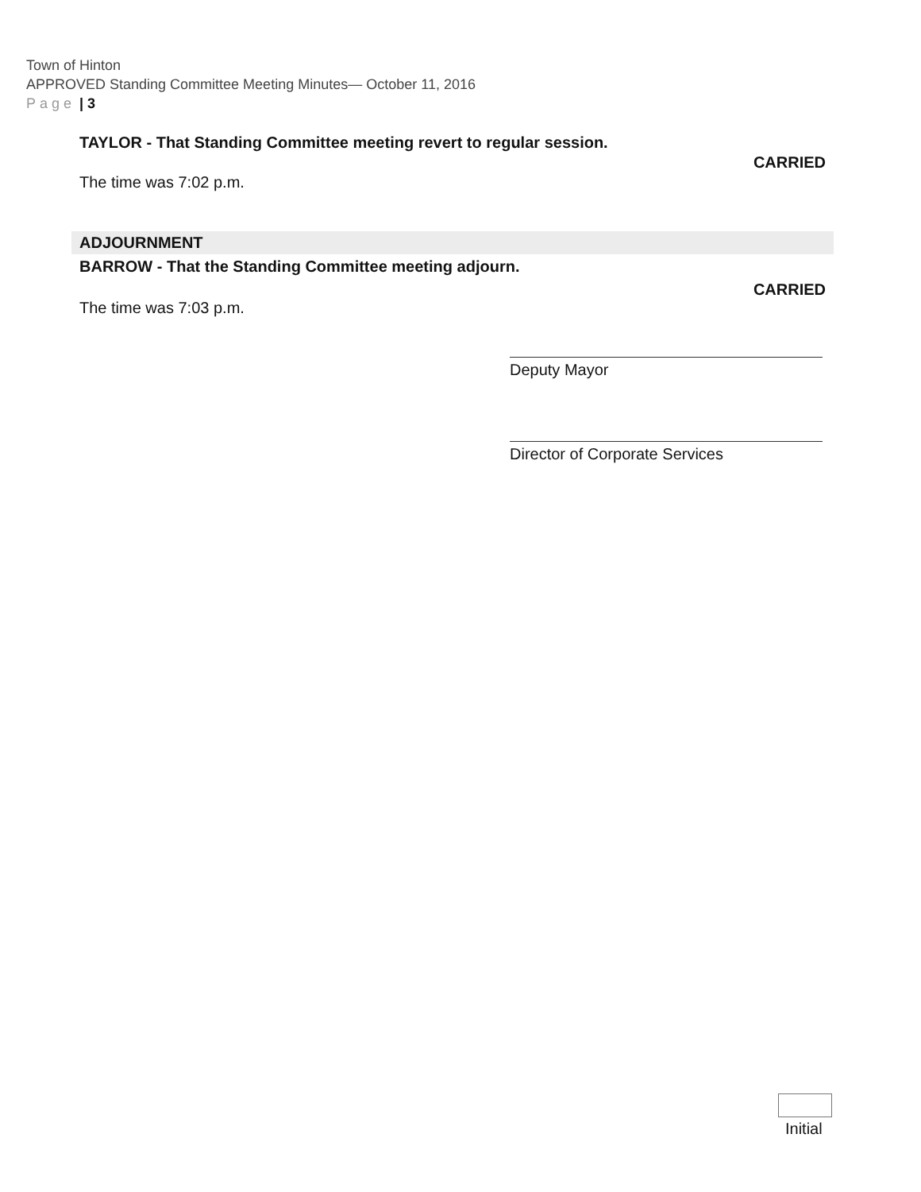Town of Hinton
APPROVED Standing Committee Meeting Minutes— October 11, 2016
Page | 3
TAYLOR - That Standing Committee meeting revert to regular session.
CARRIED
The time was 7:02 p.m.
ADJOURNMENT
BARROW - That the Standing Committee meeting adjourn.
CARRIED
The time was 7:03 p.m.
Deputy Mayor
Director of Corporate Services
Initial